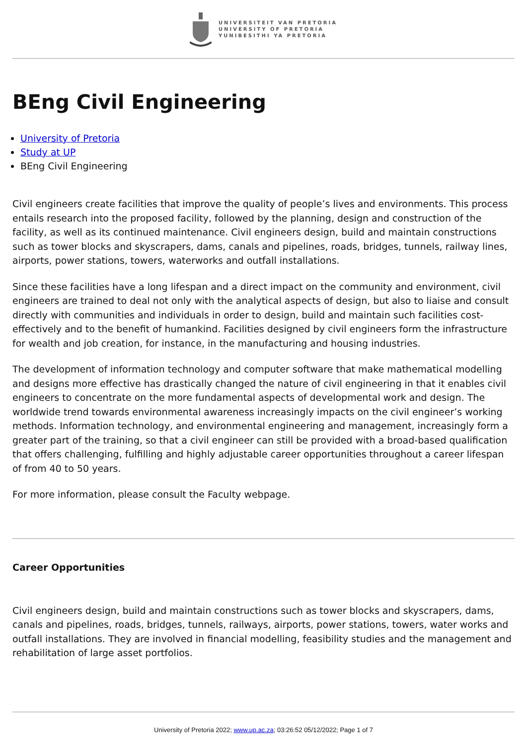UNIVERSITEIT VAN PRETORIA
UNIVERSITY OF PRETORIA
YUNIBESITHI YA PRETORIA
BEng Civil Engineering
University of Pretoria
Study at UP
BEng Civil Engineering
Civil engineers create facilities that improve the quality of people’s lives and environments. This process entails research into the proposed facility, followed by the planning, design and construction of the facility, as well as its continued maintenance. Civil engineers design, build and maintain constructions such as tower blocks and skyscrapers, dams, canals and pipelines, roads, bridges, tunnels, railway lines, airports, power stations, towers, waterworks and outfall installations.
Since these facilities have a long lifespan and a direct impact on the community and environment, civil engineers are trained to deal not only with the analytical aspects of design, but also to liaise and consult directly with communities and individuals in order to design, build and maintain such facilities cost-effectively and to the benefit of humankind. Facilities designed by civil engineers form the infrastructure for wealth and job creation, for instance, in the manufacturing and housing industries.
The development of information technology and computer software that make mathematical modelling and designs more effective has drastically changed the nature of civil engineering in that it enables civil engineers to concentrate on the more fundamental aspects of developmental work and design. The worldwide trend towards environmental awareness increasingly impacts on the civil engineer’s working methods. Information technology, and environmental engineering and management, increasingly form a greater part of the training, so that a civil engineer can still be provided with a broad-based qualification that offers challenging, fulfilling and highly adjustable career opportunities throughout a career lifespan of from 40 to 50 years.
For more information, please consult the Faculty webpage.
Career Opportunities
Civil engineers design, build and maintain constructions such as tower blocks and skyscrapers, dams, canals and pipelines, roads, bridges, tunnels, railways, airports, power stations, towers, water works and outfall installations. They are involved in financial modelling, feasibility studies and the management and rehabilitation of large asset portfolios.
University of Pretoria 2022; www.up.ac.za; 03:26:52 05/12/2022; Page 1 of 7